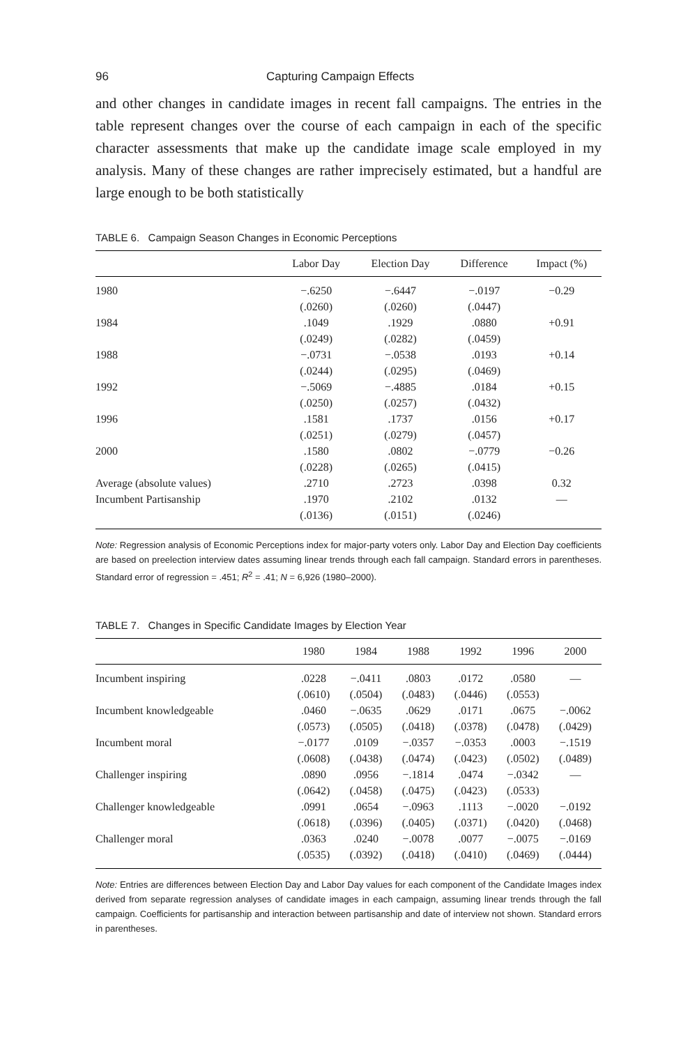96 Capturing Campaign Effects
and other changes in candidate images in recent fall campaigns. The entries in the table represent changes over the course of each campaign in each of the specific character assessments that make up the candidate image scale employed in my analysis. Many of these changes are rather imprecisely estimated, but a handful are large enough to be both statistically
TABLE 6. Campaign Season Changes in Economic Perceptions
| | Labor Day | Election Day | Difference | Impact (%) |
| --- | --- | --- | --- | --- |
| 1980 | −.6250 | −.6447 | −.0197 | −0.29 |
| | (.0260) | (.0260) | (.0447) | |
| 1984 | .1049 | .1929 | .0880 | +0.91 |
| | (.0249) | (.0282) | (.0459) | |
| 1988 | −.0731 | −.0538 | .0193 | +0.14 |
| | (.0244) | (.0295) | (.0469) | |
| 1992 | −.5069 | −.4885 | .0184 | +0.15 |
| | (.0250) | (.0257) | (.0432) | |
| 1996 | .1581 | .1737 | .0156 | +0.17 |
| | (.0251) | (.0279) | (.0457) | |
| 2000 | .1580 | .0802 | −.0779 | −0.26 |
| | (.0228) | (.0265) | (.0415) | |
| Average (absolute values) | .2710 | .2723 | .0398 | 0.32 |
| Incumbent Partisanship | .1970 | .2102 | .0132 | — |
| | (.0136) | (.0151) | (.0246) | |
Note: Regression analysis of Economic Perceptions index for major-party voters only. Labor Day and Election Day coefficients are based on preelection interview dates assuming linear trends through each fall campaign. Standard errors in parentheses. Standard error of regression = .451; R<sup>2</sup> = .41; N = 6,926 (1980–2000).
TABLE 7. Changes in Specific Candidate Images by Election Year
| | 1980 | 1984 | 1988 | 1992 | 1996 | 2000 |
| --- | --- | --- | --- | --- | --- | --- |
| Incumbent inspiring | .0228 | −.0411 | .0803 | .0172 | .0580 | — |
| | (.0610) | (.0504) | (.0483) | (.0446) | (.0553) | |
| Incumbent knowledgeable | .0460 | −.0635 | .0629 | .0171 | .0675 | −.0062 |
| | (.0573) | (.0505) | (.0418) | (.0378) | (.0478) | (.0429) |
| Incumbent moral | −.0177 | .0109 | −.0357 | −.0353 | .0003 | −.1519 |
| | (.0608) | (.0438) | (.0474) | (.0423) | (.0502) | (.0489) |
| Challenger inspiring | .0890 | .0956 | −.1814 | .0474 | −.0342 | — |
| | (.0642) | (.0458) | (.0475) | (.0423) | (.0533) | |
| Challenger knowledgeable | .0991 | .0654 | −.0963 | .1113 | −.0020 | −.0192 |
| | (.0618) | (.0396) | (.0405) | (.0371) | (.0420) | (.0468) |
| Challenger moral | .0363 | .0240 | −.0078 | .0077 | −.0075 | −.0169 |
| | (.0535) | (.0392) | (.0418) | (.0410) | (.0469) | (.0444) |
Note: Entries are differences between Election Day and Labor Day values for each component of the Candidate Images index derived from separate regression analyses of candidate images in each campaign, assuming linear trends through the fall campaign. Coefficients for partisanship and interaction between partisanship and date of interview not shown. Standard errors in parentheses.